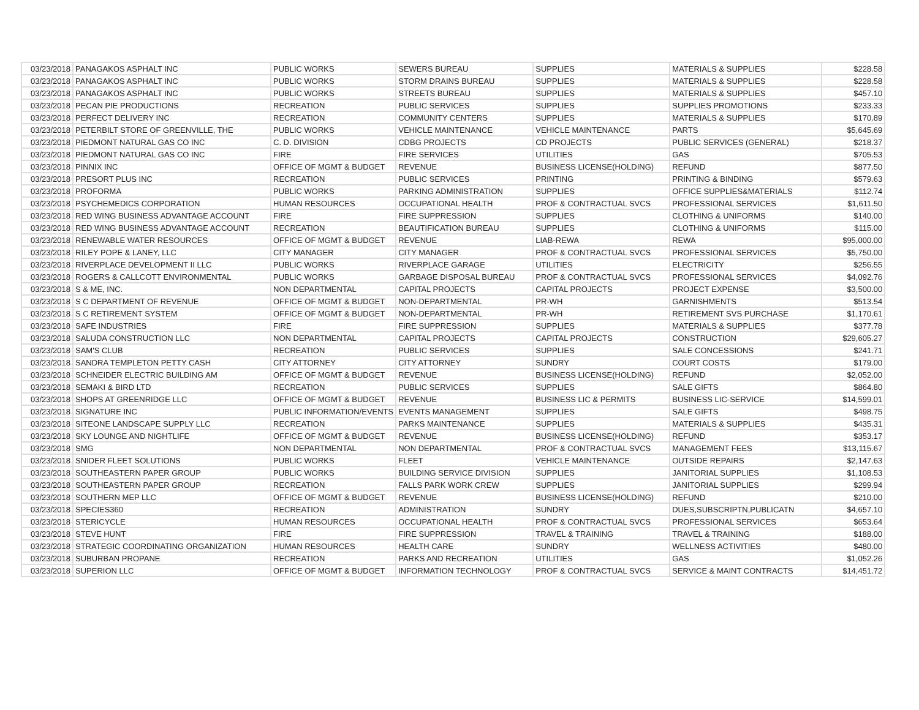| 03/23/2018 | PANAGAKOS ASPHALT INC | PUBLIC WORKS | SEWERS BUREAU | SUPPLIES | MATERIALS & SUPPLIES | $228.58 |
| 03/23/2018 | PANAGAKOS ASPHALT INC | PUBLIC WORKS | STORM DRAINS BUREAU | SUPPLIES | MATERIALS & SUPPLIES | $228.58 |
| 03/23/2018 | PANAGAKOS ASPHALT INC | PUBLIC WORKS | STREETS BUREAU | SUPPLIES | MATERIALS & SUPPLIES | $457.10 |
| 03/23/2018 | PECAN PIE PRODUCTIONS | RECREATION | PUBLIC SERVICES | SUPPLIES | SUPPLIES PROMOTIONS | $233.33 |
| 03/23/2018 | PERFECT DELIVERY INC | RECREATION | COMMUNITY CENTERS | SUPPLIES | MATERIALS & SUPPLIES | $170.89 |
| 03/23/2018 | PETERBILT STORE OF GREENVILLE, THE | PUBLIC WORKS | VEHICLE MAINTENANCE | VEHICLE MAINTENANCE | PARTS | $5,645.69 |
| 03/23/2018 | PIEDMONT NATURAL GAS CO INC | C. D. DIVISION | CDBG PROJECTS | CD PROJECTS | PUBLIC SERVICES (GENERAL) | $218.37 |
| 03/23/2018 | PIEDMONT NATURAL GAS CO INC | FIRE | FIRE SERVICES | UTILITIES | GAS | $705.53 |
| 03/23/2018 | PINNIX INC | OFFICE OF MGMT & BUDGET | REVENUE | BUSINESS LICENSE(HOLDING) | REFUND | $877.50 |
| 03/23/2018 | PRESORT PLUS INC | RECREATION | PUBLIC SERVICES | PRINTING | PRINTING & BINDING | $579.63 |
| 03/23/2018 | PROFORMA | PUBLIC WORKS | PARKING ADMINISTRATION | SUPPLIES | OFFICE SUPPLIES&MATERIALS | $112.74 |
| 03/23/2018 | PSYCHEMEDICS CORPORATION | HUMAN RESOURCES | OCCUPATIONAL HEALTH | PROF & CONTRACTUAL SVCS | PROFESSIONAL SERVICES | $1,611.50 |
| 03/23/2018 | RED WING BUSINESS ADVANTAGE ACCOUNT | FIRE | FIRE SUPPRESSION | SUPPLIES | CLOTHING & UNIFORMS | $140.00 |
| 03/23/2018 | RED WING BUSINESS ADVANTAGE ACCOUNT | RECREATION | BEAUTIFICATION BUREAU | SUPPLIES | CLOTHING & UNIFORMS | $115.00 |
| 03/23/2018 | RENEWABLE WATER RESOURCES | OFFICE OF MGMT & BUDGET | REVENUE | LIAB-REWA | REWA | $95,000.00 |
| 03/23/2018 | RILEY POPE & LANEY, LLC | CITY MANAGER | CITY MANAGER | PROF & CONTRACTUAL SVCS | PROFESSIONAL SERVICES | $5,750.00 |
| 03/23/2018 | RIVERPLACE DEVELOPMENT II LLC | PUBLIC WORKS | RIVERPLACE GARAGE | UTILITIES | ELECTRICITY | $256.55 |
| 03/23/2018 | ROGERS & CALLCOTT ENVIRONMENTAL | PUBLIC WORKS | GARBAGE DISPOSAL BUREAU | PROF & CONTRACTUAL SVCS | PROFESSIONAL SERVICES | $4,092.76 |
| 03/23/2018 | S & ME, INC. | NON DEPARTMENTAL | CAPITAL PROJECTS | CAPITAL PROJECTS | PROJECT EXPENSE | $3,500.00 |
| 03/23/2018 | S C DEPARTMENT OF REVENUE | OFFICE OF MGMT & BUDGET | NON-DEPARTMENTAL | PR-WH | GARNISHMENTS | $513.54 |
| 03/23/2018 | S C RETIREMENT SYSTEM | OFFICE OF MGMT & BUDGET | NON-DEPARTMENTAL | PR-WH | RETIREMENT SVS PURCHASE | $1,170.61 |
| 03/23/2018 | SAFE INDUSTRIES | FIRE | FIRE SUPPRESSION | SUPPLIES | MATERIALS & SUPPLIES | $377.78 |
| 03/23/2018 | SALUDA CONSTRUCTION LLC | NON DEPARTMENTAL | CAPITAL PROJECTS | CAPITAL PROJECTS | CONSTRUCTION | $29,605.27 |
| 03/23/2018 | SAM'S CLUB | RECREATION | PUBLIC SERVICES | SUPPLIES | SALE CONCESSIONS | $241.71 |
| 03/23/2018 | SANDRA TEMPLETON PETTY CASH | CITY ATTORNEY | CITY ATTORNEY | SUNDRY | COURT COSTS | $179.00 |
| 03/23/2018 | SCHNEIDER ELECTRIC BUILDING AM | OFFICE OF MGMT & BUDGET | REVENUE | BUSINESS LICENSE(HOLDING) | REFUND | $2,052.00 |
| 03/23/2018 | SEMAKI & BIRD LTD | RECREATION | PUBLIC SERVICES | SUPPLIES | SALE GIFTS | $864.80 |
| 03/23/2018 | SHOPS AT GREENRIDGE LLC | OFFICE OF MGMT & BUDGET | REVENUE | BUSINESS LIC & PERMITS | BUSINESS LIC-SERVICE | $14,599.01 |
| 03/23/2018 | SIGNATURE INC | PUBLIC INFORMATION/EVENTS | EVENTS MANAGEMENT | SUPPLIES | SALE GIFTS | $498.75 |
| 03/23/2018 | SITEONE LANDSCAPE SUPPLY LLC | RECREATION | PARKS MAINTENANCE | SUPPLIES | MATERIALS & SUPPLIES | $435.31 |
| 03/23/2018 | SKY LOUNGE AND NIGHTLIFE | OFFICE OF MGMT & BUDGET | REVENUE | BUSINESS LICENSE(HOLDING) | REFUND | $353.17 |
| 03/23/2018 | SMG | NON DEPARTMENTAL | NON DEPARTMENTAL | PROF & CONTRACTUAL SVCS | MANAGEMENT FEES | $13,115.67 |
| 03/23/2018 | SNIDER FLEET SOLUTIONS | PUBLIC WORKS | FLEET | VEHICLE MAINTENANCE | OUTSIDE REPAIRS | $2,147.63 |
| 03/23/2018 | SOUTHEASTERN PAPER GROUP | PUBLIC WORKS | BUILDING SERVICE DIVISION | SUPPLIES | JANITORIAL SUPPLIES | $1,108.53 |
| 03/23/2018 | SOUTHEASTERN PAPER GROUP | RECREATION | FALLS PARK WORK CREW | SUPPLIES | JANITORIAL SUPPLIES | $299.94 |
| 03/23/2018 | SOUTHERN MEP LLC | OFFICE OF MGMT & BUDGET | REVENUE | BUSINESS LICENSE(HOLDING) | REFUND | $210.00 |
| 03/23/2018 | SPECIES360 | RECREATION | ADMINISTRATION | SUNDRY | DUES,SUBSCRIPTN,PUBLICATN | $4,657.10 |
| 03/23/2018 | STERICYCLE | HUMAN RESOURCES | OCCUPATIONAL HEALTH | PROF & CONTRACTUAL SVCS | PROFESSIONAL SERVICES | $653.64 |
| 03/23/2018 | STEVE HUNT | FIRE | FIRE SUPPRESSION | TRAVEL & TRAINING | TRAVEL & TRAINING | $188.00 |
| 03/23/2018 | STRATEGIC COORDINATING ORGANIZATION | HUMAN RESOURCES | HEALTH CARE | SUNDRY | WELLNESS ACTIVITIES | $480.00 |
| 03/23/2018 | SUBURBAN PROPANE | RECREATION | PARKS AND RECREATION | UTILITIES | GAS | $1,052.26 |
| 03/23/2018 | SUPERION LLC | OFFICE OF MGMT & BUDGET | INFORMATION TECHNOLOGY | PROF & CONTRACTUAL SVCS | SERVICE & MAINT CONTRACTS | $14,451.72 |